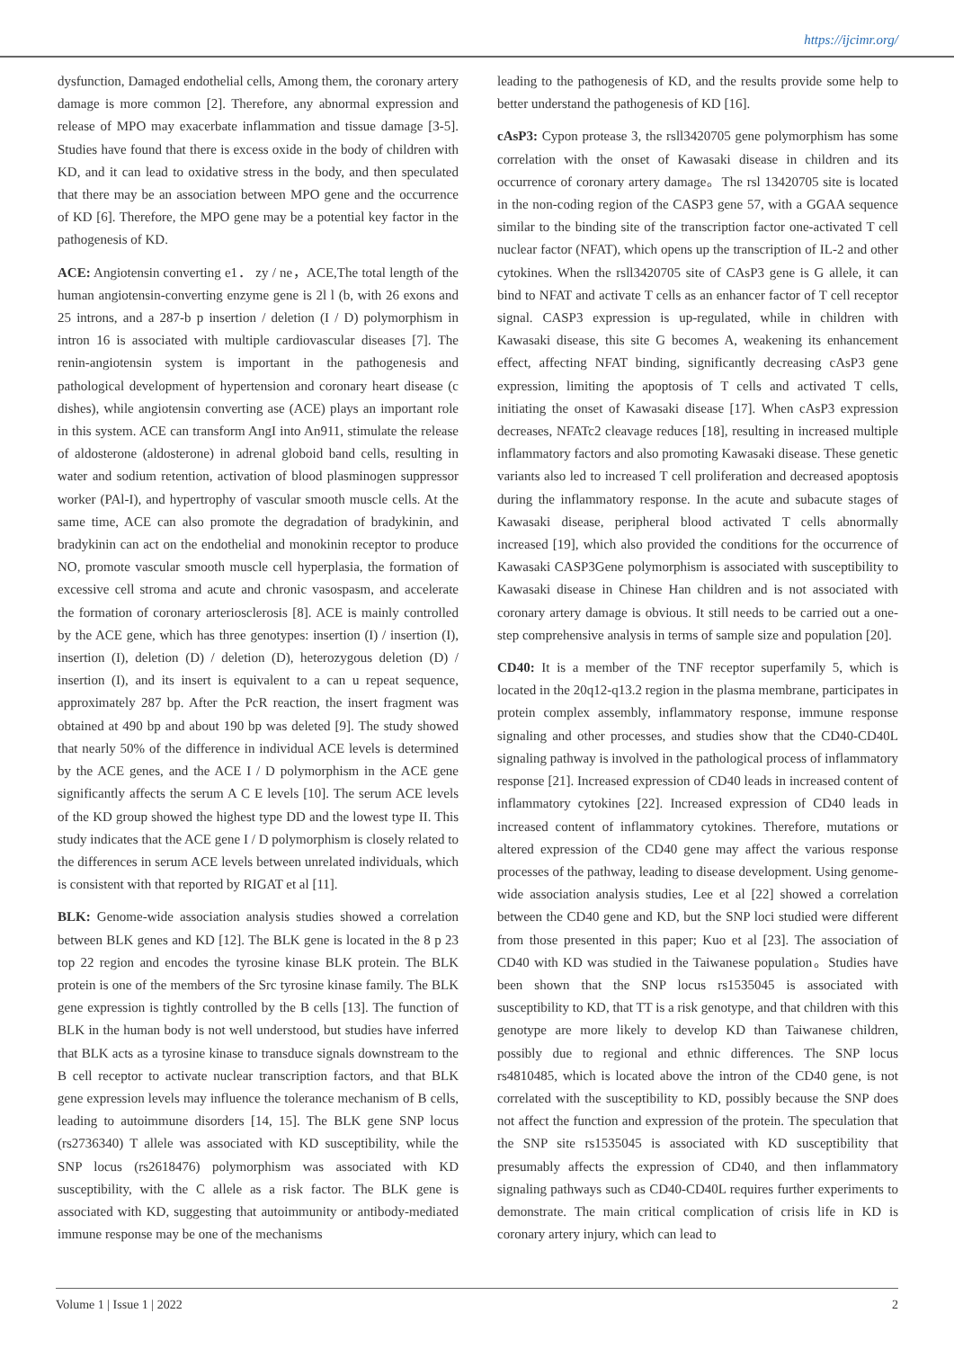https://ijcimr.org/
dysfunction, Damaged endothelial cells, Among them, the coronary artery damage is more common [2]. Therefore, any abnormal expression and release of MPO may exacerbate inflammation and tissue damage [3-5]. Studies have found that there is excess oxide in the body of children with KD, and it can lead to oxidative stress in the body, and then speculated that there may be an association between MPO gene and the occurrence of KD [6]. Therefore, the MPO gene may be a potential key factor in the pathogenesis of KD.
ACE: Angiotensin converting e1． zy / ne，ACE,The total length of the human angiotensin-converting enzyme gene is 2l l (b, with 26 exons and 25 introns, and a 287-b p insertion / deletion (I / D) polymorphism in intron 16 is associated with multiple cardiovascular diseases [7]. The renin-angiotensin system is important in the pathogenesis and pathological development of hypertension and coronary heart disease (c dishes), while angiotensin converting ase (ACE) plays an important role in this system. ACE can transform AngI into An911, stimulate the release of aldosterone (aldosterone) in adrenal globoid band cells, resulting in water and sodium retention, activation of blood plasminogen suppressor worker (PAl-I), and hypertrophy of vascular smooth muscle cells. At the same time, ACE can also promote the degradation of bradykinin, and bradykinin can act on the endothelial and monokinin receptor to produce NO, promote vascular smooth muscle cell hyperplasia, the formation of excessive cell stroma and acute and chronic vasospasm, and accelerate the formation of coronary arteriosclerosis [8]. ACE is mainly controlled by the ACE gene, which has three genotypes: insertion (I) / insertion (I), insertion (I), deletion (D) / deletion (D), heterozygous deletion (D) / insertion (I), and its insert is equivalent to a can u repeat sequence, approximately 287 bp. After the PcR reaction, the insert fragment was obtained at 490 bp and about 190 bp was deleted [9]. The study showed that nearly 50% of the difference in individual ACE levels is determined by the ACE genes, and the ACE I / D polymorphism in the ACE gene significantly affects the serum A C E levels [10]. The serum ACE levels of the KD group showed the highest type DD and the lowest type II. This study indicates that the ACE gene I / D polymorphism is closely related to the differences in serum ACE levels between unrelated individuals, which is consistent with that reported by RIGAT et al [11].
BLK: Genome-wide association analysis studies showed a correlation between BLK genes and KD [12]. The BLK gene is located in the 8 p 23 top 22 region and encodes the tyrosine kinase BLK protein. The BLK protein is one of the members of the Src tyrosine kinase family. The BLK gene expression is tightly controlled by the B cells [13]. The function of BLK in the human body is not well understood, but studies have inferred that BLK acts as a tyrosine kinase to transduce signals downstream to the B cell receptor to activate nuclear transcription factors, and that BLK gene expression levels may influence the tolerance mechanism of B cells, leading to autoimmune disorders [14, 15]. The BLK gene SNP locus (rs2736340) T allele was associated with KD susceptibility, while the SNP locus (rs2618476) polymorphism was associated with KD susceptibility, with the C allele as a risk factor. The BLK gene is associated with KD, suggesting that autoimmunity or antibody-mediated immune response may be one of the mechanisms
leading to the pathogenesis of KD, and the results provide some help to better understand the pathogenesis of KD [16].
cAsP3: Cypon protease 3, the rsll3420705 gene polymorphism has some correlation with the onset of Kawasaki disease in children and its occurrence of coronary artery damage。The rsl 13420705 site is located in the non-coding region of the CASP3 gene 57, with a GGAA sequence similar to the binding site of the transcription factor one-activated T cell nuclear factor (NFAT), which opens up the transcription of IL-2 and other cytokines. When the rsll3420705 site of CAsP3 gene is G allele, it can bind to NFAT and activate T cells as an enhancer factor of T cell receptor signal. CASP3 expression is up-regulated, while in children with Kawasaki disease, this site G becomes A, weakening its enhancement effect, affecting NFAT binding, significantly decreasing cAsP3 gene expression, limiting the apoptosis of T cells and activated T cells, initiating the onset of Kawasaki disease [17]. When cAsP3 expression decreases, NFATc2 cleavage reduces [18], resulting in increased multiple inflammatory factors and also promoting Kawasaki disease. These genetic variants also led to increased T cell proliferation and decreased apoptosis during the inflammatory response. In the acute and subacute stages of Kawasaki disease, peripheral blood activated T cells abnormally increased [19], which also provided the conditions for the occurrence of Kawasaki CASP3Gene polymorphism is associated with susceptibility to Kawasaki disease in Chinese Han children and is not associated with coronary artery damage is obvious. It still needs to be carried out a one-step comprehensive analysis in terms of sample size and population [20].
CD40: It is a member of the TNF receptor superfamily 5, which is located in the 20q12-q13.2 region in the plasma membrane, participates in protein complex assembly, inflammatory response, immune response signaling and other processes, and studies show that the CD40-CD40L signaling pathway is involved in the pathological process of inflammatory response [21]. Increased expression of CD40 leads in increased content of inflammatory cytokines [22]. Increased expression of CD40 leads in increased content of inflammatory cytokines. Therefore, mutations or altered expression of the CD40 gene may affect the various response processes of the pathway, leading to disease development. Using genome-wide association analysis studies, Lee et al [22] showed a correlation between the CD40 gene and KD, but the SNP loci studied were different from those presented in this paper; Kuo et al [23]. The association of CD40 with KD was studied in the Taiwanese population。Studies have been shown that the SNP locus rs1535045 is associated with susceptibility to KD, that TT is a risk genotype, and that children with this genotype are more likely to develop KD than Taiwanese children, possibly due to regional and ethnic differences. The SNP locus rs4810485, which is located above the intron of the CD40 gene, is not correlated with the susceptibility to KD, possibly because the SNP does not affect the function and expression of the protein. The speculation that the SNP site rs1535045 is associated with KD susceptibility that presumably affects the expression of CD40, and then inflammatory signaling pathways such as CD40-CD40L requires further experiments to demonstrate. The main critical complication of crisis life in KD is coronary artery injury, which can lead to
Volume 1 | Issue 1 | 2022 2